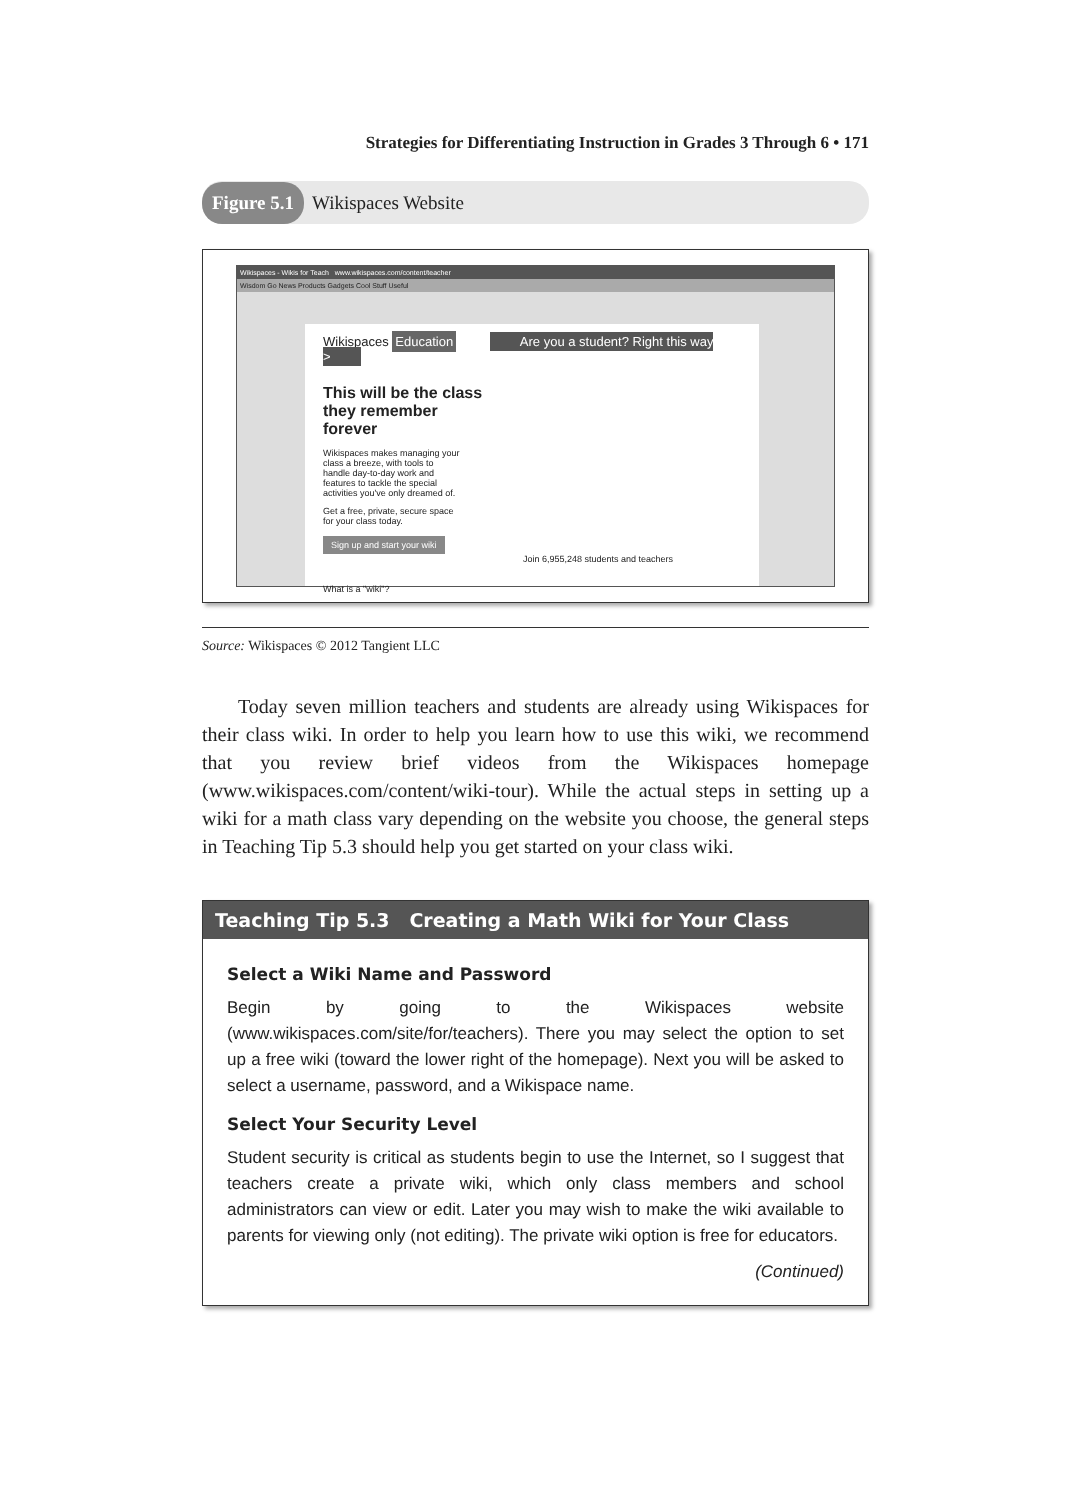Strategies for Differentiating Instruction in Grades 3 Through 6 • 171
Figure 5.1 Wikispaces Website
Wikispaces - Wikis for Teach www.wikispaces.com/content/teacher
Wisdom Go News Products Gadgets Cool Stuff Useful
Wikispaces Education Are you a student? Right this way >
This will be the class they remember forever
Wikispaces makes managing your class a breeze, with tools to handle day-to-day work and features to tackle the special activities you've only dreamed of.
Get a free, private, secure space for your class today.
Sign up and start your wiki
Join 6,955,248 students and teachers
What is a "wiki"?
Source: Wikispaces © 2012 Tangient LLC
Today seven million teachers and students are already using Wikispaces for their class wiki. In order to help you learn how to use this wiki, we recommend that you review brief videos from the Wikispaces homepage (www.wikispaces.com/content/wiki-tour). While the actual steps in setting up a wiki for a math class vary depending on the website you choose, the general steps in Teaching Tip 5.3 should help you get started on your class wiki.
Teaching Tip 5.3 Creating a Math Wiki for Your Class
Select a Wiki Name and Password
Begin by going to the Wikispaces website (www.wikispaces.com/site/for/teachers). There you may select the option to set up a free wiki (toward the lower right of the homepage). Next you will be asked to select a username, password, and a Wikispace name.
Select Your Security Level
Student security is critical as students begin to use the Internet, so I suggest that teachers create a private wiki, which only class members and school administrators can view or edit. Later you may wish to make the wiki available to parents for viewing only (not editing). The private wiki option is free for educators.
(Continued)